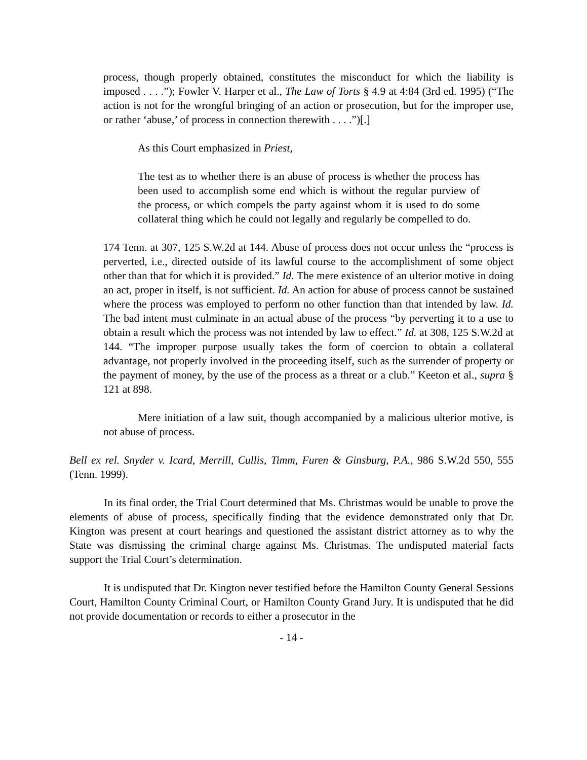process, though properly obtained, constitutes the misconduct for which the liability is imposed . . . .”); Fowler V. Harper et al., The Law of Torts § 4.9 at 4:84 (3rd ed. 1995) (“The action is not for the wrongful bringing of an action or prosecution, but for the improper use, or rather ‘abuse,’ of process in connection therewith . . . .”)[.]
As this Court emphasized in Priest,
The test as to whether there is an abuse of process is whether the process has been used to accomplish some end which is without the regular purview of the process, or which compels the party against whom it is used to do some collateral thing which he could not legally and regularly be compelled to do.
174 Tenn. at 307, 125 S.W.2d at 144. Abuse of process does not occur unless the “process is perverted, i.e., directed outside of its lawful course to the accomplishment of some object other than that for which it is provided.” Id. The mere existence of an ulterior motive in doing an act, proper in itself, is not sufficient. Id. An action for abuse of process cannot be sustained where the process was employed to perform no other function than that intended by law. Id. The bad intent must culminate in an actual abuse of the process “by perverting it to a use to obtain a result which the process was not intended by law to effect.” Id. at 308, 125 S.W.2d at 144. “The improper purpose usually takes the form of coercion to obtain a collateral advantage, not properly involved in the proceeding itself, such as the surrender of property or the payment of money, by the use of the process as a threat or a club.” Keeton et al., supra § 121 at 898.
Mere initiation of a law suit, though accompanied by a malicious ulterior motive, is not abuse of process.
Bell ex rel. Snyder v. Icard, Merrill, Cullis, Timm, Furen & Ginsburg, P.A., 986 S.W.2d 550, 555 (Tenn. 1999).
In its final order, the Trial Court determined that Ms. Christmas would be unable to prove the elements of abuse of process, specifically finding that the evidence demonstrated only that Dr. Kington was present at court hearings and questioned the assistant district attorney as to why the State was dismissing the criminal charge against Ms. Christmas. The undisputed material facts support the Trial Court’s determination.
It is undisputed that Dr. Kington never testified before the Hamilton County General Sessions Court, Hamilton County Criminal Court, or Hamilton County Grand Jury. It is undisputed that he did not provide documentation or records to either a prosecutor in the
- 14 -